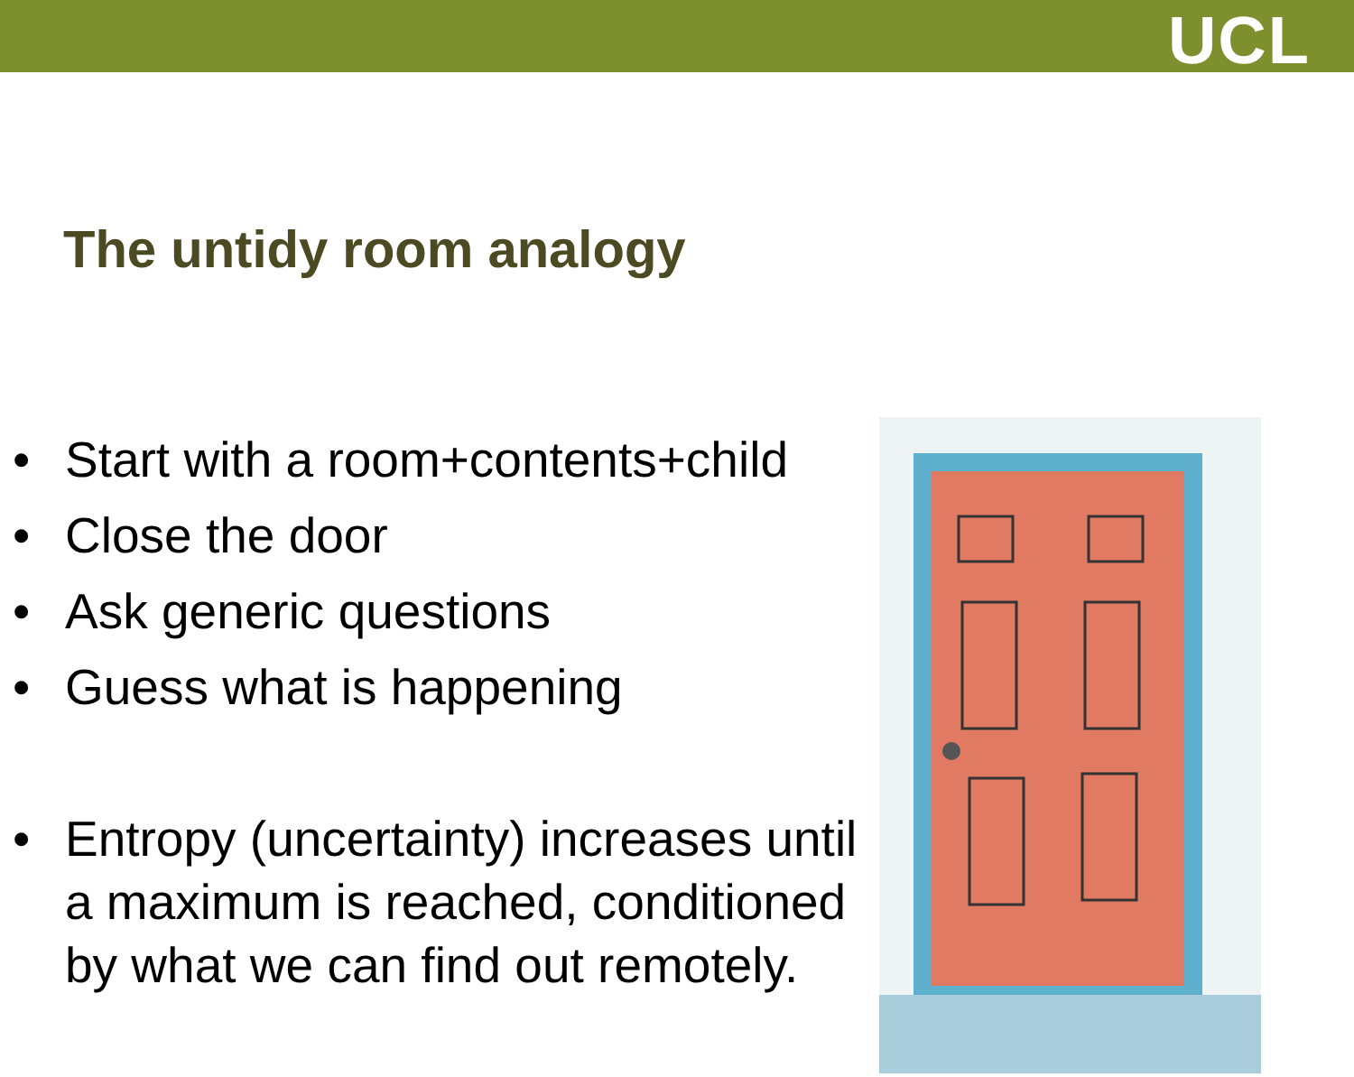UCL
The untidy room analogy
• Start with a room+contents+child
• Close the door
• Ask generic questions
• Guess what is happening
• Entropy (uncertainty) increases until a maximum is reached, conditioned by what we can find out remotely.